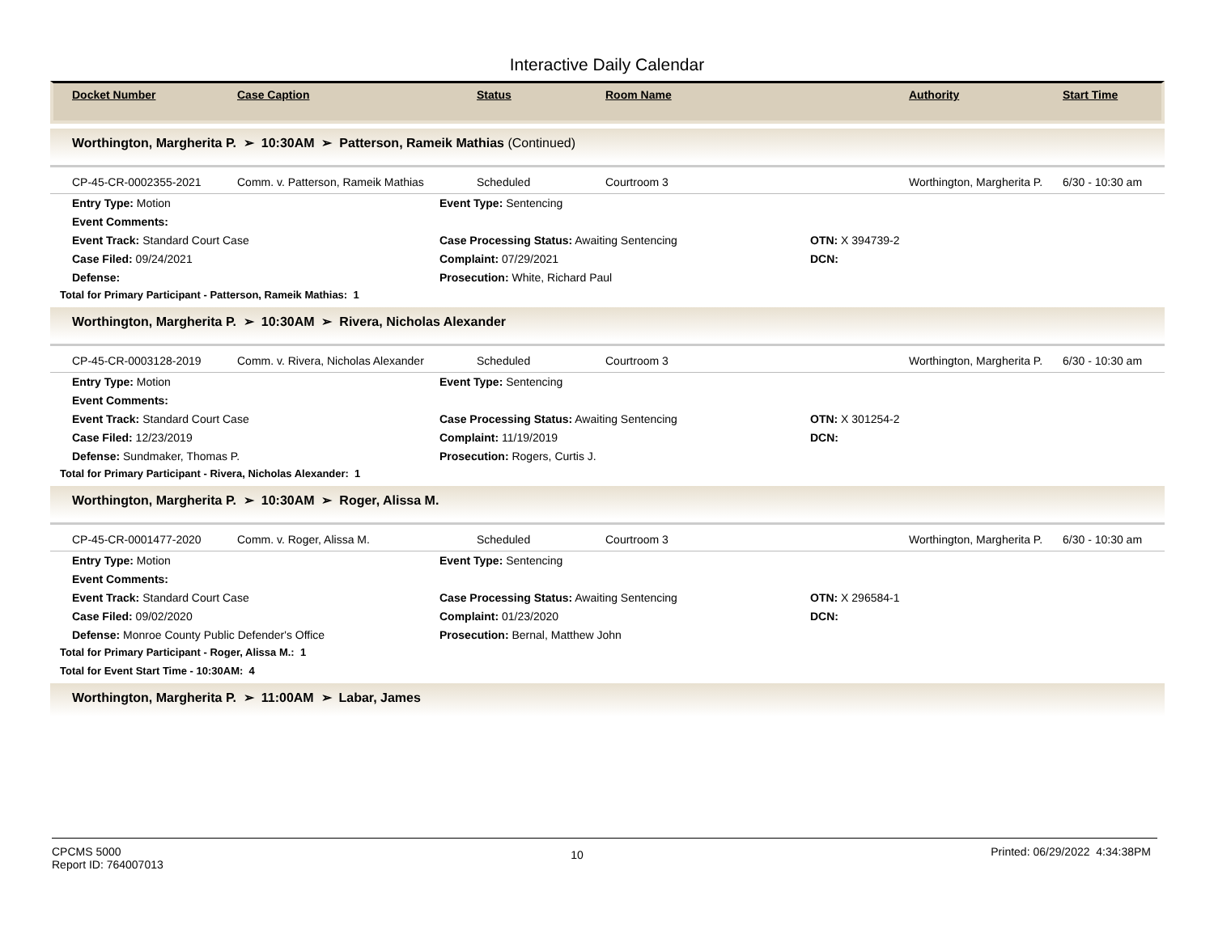Interactive Daily Calendar
| Docket Number | Case Caption | Status | Room Name | Authority | Start Time |
Worthington, Margherita P. ➢ 10:30AM ➢ Patterson, Rameik Mathias (Continued)
| CP-45-CR-0002355-2021 | Comm. v. Patterson, Rameik Mathias | Scheduled | Courtroom 3 | Worthington, Margherita P. | 6/30 - 10:30 am |
| Entry Type: Motion | Event Type: Sentencing | |
| Event Comments: | | |
| Event Track: Standard Court Case | Case Processing Status: Awaiting Sentencing | OTN: X 394739-2 |
| Case Filed: 09/24/2021 | Complaint: 07/29/2021 | DCN: |
| Defense: | Prosecution: White, Richard Paul | |
Total for Primary Participant - Patterson, Rameik Mathias: 1
Worthington, Margherita P. ➢ 10:30AM ➢ Rivera, Nicholas Alexander
| CP-45-CR-0003128-2019 | Comm. v. Rivera, Nicholas Alexander | Scheduled | Courtroom 3 | Worthington, Margherita P. | 6/30 - 10:30 am |
| Entry Type: Motion | Event Type: Sentencing | |
| Event Comments: | | |
| Event Track: Standard Court Case | Case Processing Status: Awaiting Sentencing | OTN: X 301254-2 |
| Case Filed: 12/23/2019 | Complaint: 11/19/2019 | DCN: |
| Defense: Sundmaker, Thomas P. | Prosecution: Rogers, Curtis J. | |
Total for Primary Participant - Rivera, Nicholas Alexander: 1
Worthington, Margherita P. ➢ 10:30AM ➢ Roger, Alissa M.
| CP-45-CR-0001477-2020 | Comm. v. Roger, Alissa M. | Scheduled | Courtroom 3 | Worthington, Margherita P. | 6/30 - 10:30 am |
| Entry Type: Motion | Event Type: Sentencing | |
| Event Comments: | | |
| Event Track: Standard Court Case | Case Processing Status: Awaiting Sentencing | OTN: X 296584-1 |
| Case Filed: 09/02/2020 | Complaint: 01/23/2020 | DCN: |
| Defense: Monroe County Public Defender's Office | Prosecution: Bernal, Matthew John | |
Total for Primary Participant - Roger, Alissa M.: 1
Total for Event Start Time - 10:30AM: 4
Worthington, Margherita P. ➢ 11:00AM ➢ Labar, James
CPCMS 5000
Report ID: 764007013
10
Printed: 06/29/2022 4:34:38PM